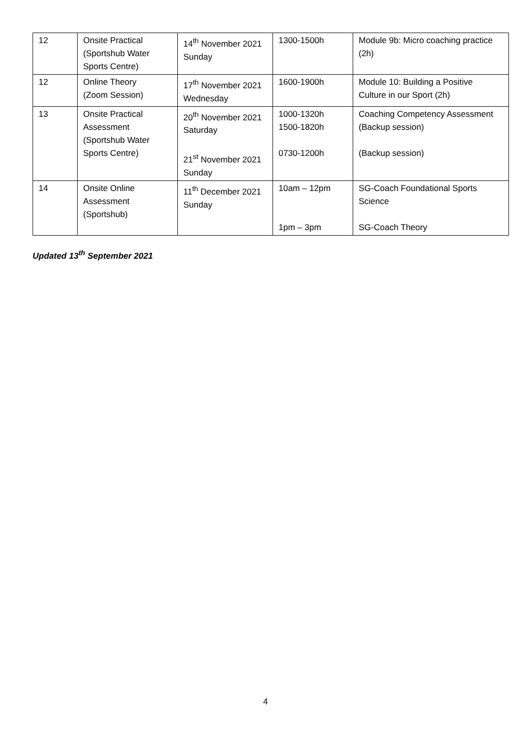| 12 | Onsite Practical (Sportshub Water Sports Centre) | 14<sup>th</sup> November 2021 Sunday | 1300-1500h | Module 9b: Micro coaching practice (2h) |
| 12 | Online Theory (Zoom Session) | 17<sup>th</sup> November 2021 Wednesday | 1600-1900h | Module 10: Building a Positive Culture in our Sport (2h) |
| 13 | Onsite Practical Assessment (Sportshub Water Sports Centre) | 20<sup>th</sup> November 2021 Saturday 21<sup>st</sup> November 2021 Sunday | 1000-1320h 1500-1820h 0730-1200h | Coaching Competency Assessment (Backup session) (Backup session) |
| 14 | Onsite Online Assessment (Sportshub) | 11<sup>th</sup> December 2021 Sunday | 10am – 12pm 1pm – 3pm | SG-Coach Foundational Sports Science SG-Coach Theory |
Updated 13<sup>th</sup> September 2021
4